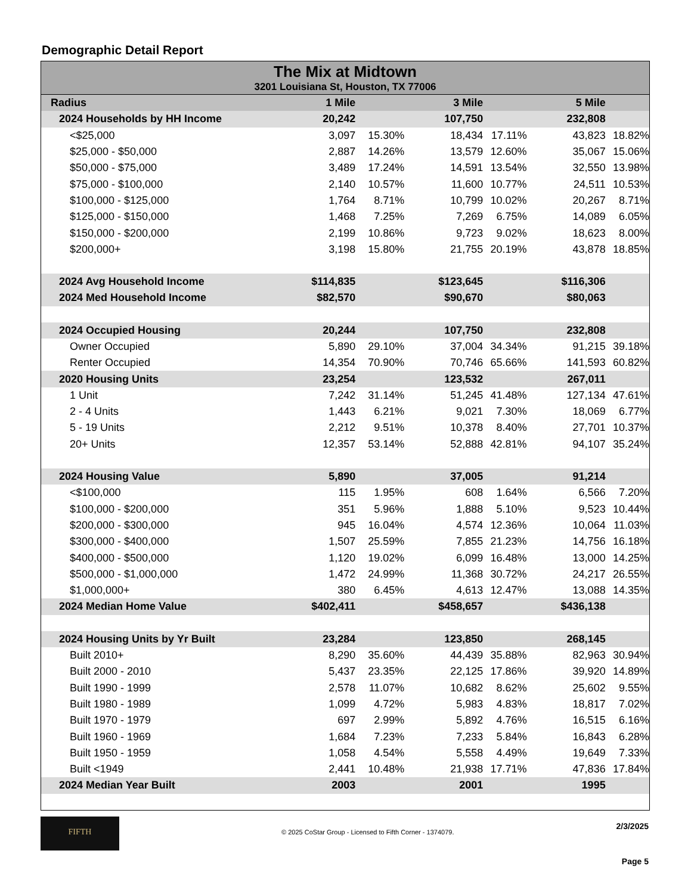Demographic Detail Report
The Mix at Midtown
3201 Louisiana St, Houston, TX 77006
| Radius | 1 Mile | | 3 Mile | | 5 Mile | |
| --- | --- | --- | --- | --- | --- | --- |
| 2024 Households by HH Income | 20,242 | | 107,750 | | 232,808 | |
| <$25,000 | 3,097 | 15.30% | 18,434 | 17.11% | 43,823 | 18.82% |
| $25,000 - $50,000 | 2,887 | 14.26% | 13,579 | 12.60% | 35,067 | 15.06% |
| $50,000 - $75,000 | 3,489 | 17.24% | 14,591 | 13.54% | 32,550 | 13.98% |
| $75,000 - $100,000 | 2,140 | 10.57% | 11,600 | 10.77% | 24,511 | 10.53% |
| $100,000 - $125,000 | 1,764 | 8.71% | 10,799 | 10.02% | 20,267 | 8.71% |
| $125,000 - $150,000 | 1,468 | 7.25% | 7,269 | 6.75% | 14,089 | 6.05% |
| $150,000 - $200,000 | 2,199 | 10.86% | 9,723 | 9.02% | 18,623 | 8.00% |
| $200,000+ | 3,198 | 15.80% | 21,755 | 20.19% | 43,878 | 18.85% |
| 2024 Avg Household Income | $114,835 | | $123,645 | | $116,306 | |
| 2024 Med Household Income | $82,570 | | $90,670 | | $80,063 | |
| 2024 Occupied Housing | 20,244 | | 107,750 | | 232,808 | |
| Owner Occupied | 5,890 | 29.10% | 37,004 | 34.34% | 91,215 | 39.18% |
| Renter Occupied | 14,354 | 70.90% | 70,746 | 65.66% | 141,593 | 60.82% |
| 2020 Housing Units | 23,254 | | 123,532 | | 267,011 | |
| 1 Unit | 7,242 | 31.14% | 51,245 | 41.48% | 127,134 | 47.61% |
| 2 - 4 Units | 1,443 | 6.21% | 9,021 | 7.30% | 18,069 | 6.77% |
| 5 - 19 Units | 2,212 | 9.51% | 10,378 | 8.40% | 27,701 | 10.37% |
| 20+ Units | 12,357 | 53.14% | 52,888 | 42.81% | 94,107 | 35.24% |
| 2024 Housing Value | 5,890 | | 37,005 | | 91,214 | |
| <$100,000 | 115 | 1.95% | 608 | 1.64% | 6,566 | 7.20% |
| $100,000 - $200,000 | 351 | 5.96% | 1,888 | 5.10% | 9,523 | 10.44% |
| $200,000 - $300,000 | 945 | 16.04% | 4,574 | 12.36% | 10,064 | 11.03% |
| $300,000 - $400,000 | 1,507 | 25.59% | 7,855 | 21.23% | 14,756 | 16.18% |
| $400,000 - $500,000 | 1,120 | 19.02% | 6,099 | 16.48% | 13,000 | 14.25% |
| $500,000 - $1,000,000 | 1,472 | 24.99% | 11,368 | 30.72% | 24,217 | 26.55% |
| $1,000,000+ | 380 | 6.45% | 4,613 | 12.47% | 13,088 | 14.35% |
| 2024 Median Home Value | $402,411 | | $458,657 | | $436,138 | |
| 2024 Housing Units by Yr Built | 23,284 | | 123,850 | | 268,145 | |
| Built 2010+ | 8,290 | 35.60% | 44,439 | 35.88% | 82,963 | 30.94% |
| Built 2000 - 2010 | 5,437 | 23.35% | 22,125 | 17.86% | 39,920 | 14.89% |
| Built 1990 - 1999 | 2,578 | 11.07% | 10,682 | 8.62% | 25,602 | 9.55% |
| Built 1980 - 1989 | 1,099 | 4.72% | 5,983 | 4.83% | 18,817 | 7.02% |
| Built 1970 - 1979 | 697 | 2.99% | 5,892 | 4.76% | 16,515 | 6.16% |
| Built 1960 - 1969 | 1,684 | 7.23% | 7,233 | 5.84% | 16,843 | 6.28% |
| Built 1950 - 1959 | 1,058 | 4.54% | 5,558 | 4.49% | 19,649 | 7.33% |
| Built <1949 | 2,441 | 10.48% | 21,938 | 17.71% | 47,836 | 17.84% |
| 2024 Median Year Built | 2003 | | 2001 | | 1995 | |
FIFTH
© 2025 CoStar Group - Licensed to Fifth Corner - 1374079.
2/3/2025
Page 5